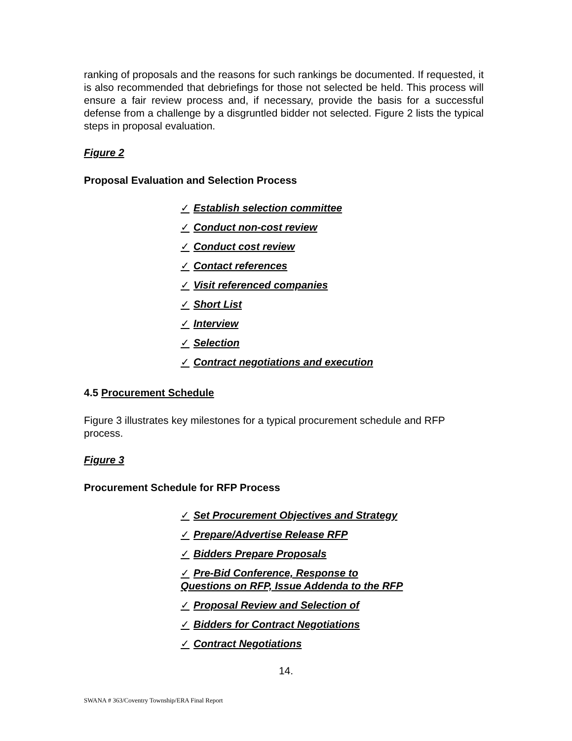ranking of proposals and the reasons for such rankings be documented. If requested, it is also recommended that debriefings for those not selected be held. This process will ensure a fair review process and, if necessary, provide the basis for a successful defense from a challenge by a disgruntled bidder not selected. Figure 2 lists the typical steps in proposal evaluation.
Figure 2
Proposal Evaluation and Selection Process
✓ Establish selection committee
✓ Conduct non-cost review
✓ Conduct cost review
✓ Contact references
✓ Visit referenced companies
✓ Short List
✓ Interview
✓ Selection
✓ Contract negotiations and execution
4.5 Procurement Schedule
Figure 3 illustrates key milestones for a typical procurement schedule and RFP process.
Figure 3
Procurement Schedule for RFP Process
✓ Set Procurement Objectives and Strategy
✓ Prepare/Advertise Release RFP
✓ Bidders Prepare Proposals
✓ Pre-Bid Conference, Response to
Questions on RFP, Issue Addenda to the RFP
✓ Proposal Review and Selection of
✓ Bidders for Contract Negotiations
✓ Contract Negotiations
14.
SWANA # 363/Coventry Township/ERA Final Report